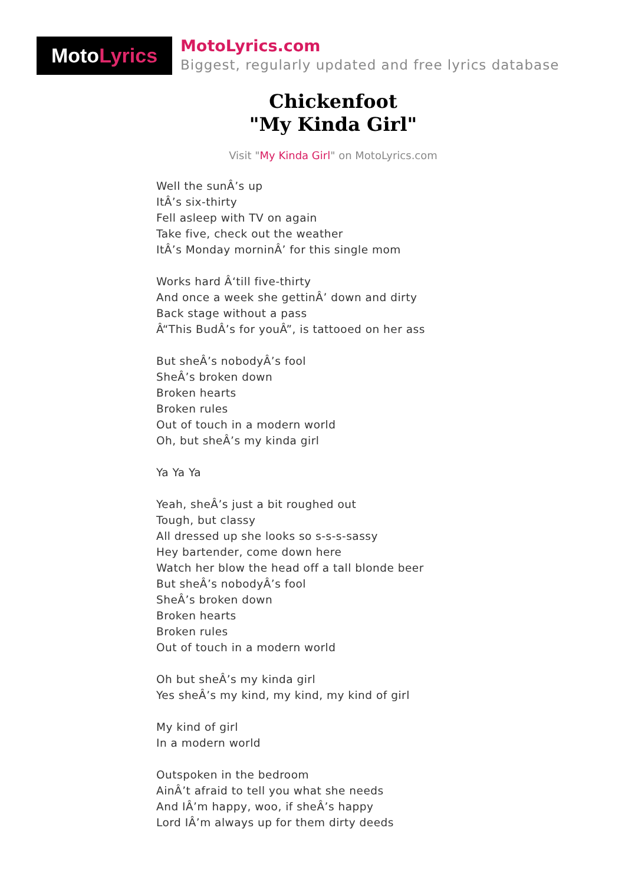Moto Lyrics
MotoLyrics.com
Biggest, regularly updated and free lyrics database
Chickenfoot
"My Kinda Girl"
Visit "My Kinda Girl" on MotoLyrics.com
Well the sunÂ’s up
ItÂ’s six-thirty
Fell asleep with TV on again
Take five, check out the weather
ItÂ’s Monday morninÂ’ for this single mom
Works hard Â‘till five-thirty
And once a week she gettinÂ’ down and dirty
Back stage without a pass
Â“This BudÂ’s for youÂ”, is tattooed on her ass
But sheÂ’s nobodyÂ’s fool
SheÂ’s broken down
Broken hearts
Broken rules
Out of touch in a modern world
Oh, but sheÂ’s my kinda girl
Ya Ya Ya
Yeah, sheÂ’s just a bit roughed out
Tough, but classy
All dressed up she looks so s-s-s-sassy
Hey bartender, come down here
Watch her blow the head off a tall blonde beer
But sheÂ’s nobodyÂ’s fool
SheÂ’s broken down
Broken hearts
Broken rules
Out of touch in a modern world
Oh but sheÂ’s my kinda girl
Yes sheÂ’s my kind, my kind, my kind of girl
My kind of girl
In a modern world
Outspoken in the bedroom
AinÂ’t afraid to tell you what she needs
And IÂ’m happy, woo, if sheÂ’s happy
Lord IÂ’m always up for them dirty deeds